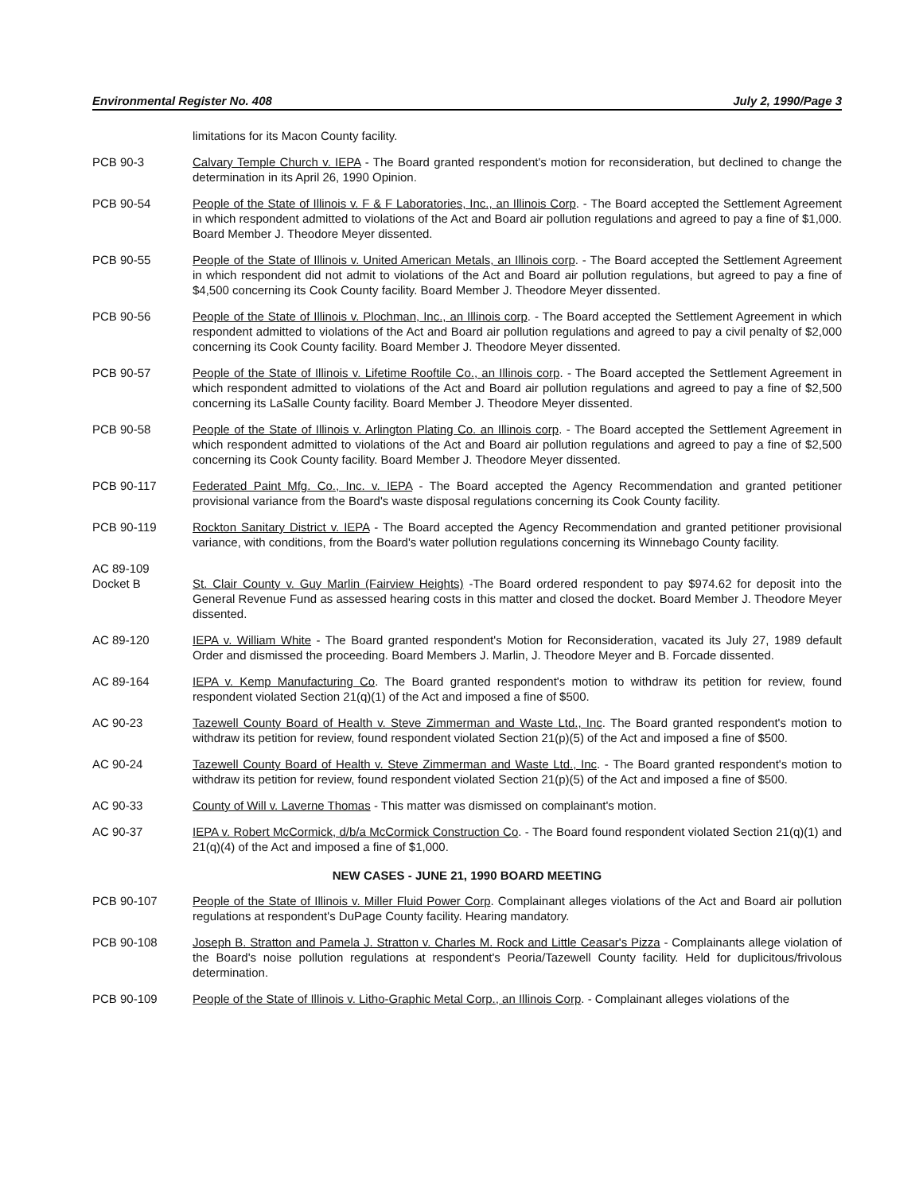Environmental Register No. 408 July 2, 1990/Page 3
limitations for its Macon County facility.
PCB 90-3 Calvary Temple Church v. IEPA - The Board granted respondent's motion for reconsideration, but declined to change the determination in its April 26, 1990 Opinion.
PCB 90-54 People of the State of Illinois v. F & F Laboratories, Inc., an Illinois Corp. - The Board accepted the Settlement Agreement in which respondent admitted to violations of the Act and Board air pollution regulations and agreed to pay a fine of $1,000. Board Member J. Theodore Meyer dissented.
PCB 90-55 People of the State of Illinois v. United American Metals, an Illinois corp. - The Board accepted the Settlement Agreement in which respondent did not admit to violations of the Act and Board air pollution regulations, but agreed to pay a fine of $4,500 concerning its Cook County facility. Board Member J. Theodore Meyer dissented.
PCB 90-56 People of the State of Illinois v. Plochman, Inc., an Illinois corp. - The Board accepted the Settlement Agreement in which respondent admitted to violations of the Act and Board air pollution regulations and agreed to pay a civil penalty of $2,000 concerning its Cook County facility. Board Member J. Theodore Meyer dissented.
PCB 90-57 People of the State of Illinois v. Lifetime Rooftile Co., an Illinois corp. - The Board accepted the Settlement Agreement in which respondent admitted to violations of the Act and Board air pollution regulations and agreed to pay a fine of $2,500 concerning its LaSalle County facility. Board Member J. Theodore Meyer dissented.
PCB 90-58 People of the State of Illinois v. Arlington Plating Co. an Illinois corp. - The Board accepted the Settlement Agreement in which respondent admitted to violations of the Act and Board air pollution regulations and agreed to pay a fine of $2,500 concerning its Cook County facility. Board Member J. Theodore Meyer dissented.
PCB 90-117 Federated Paint Mfg. Co., Inc. v. IEPA - The Board accepted the Agency Recommendation and granted petitioner provisional variance from the Board's waste disposal regulations concerning its Cook County facility.
PCB 90-119 Rockton Sanitary District v. IEPA - The Board accepted the Agency Recommendation and granted petitioner provisional variance, with conditions, from the Board's water pollution regulations concerning its Winnebago County facility.
AC 89-109
Docket B
St. Clair County v. Guy Marlin (Fairview Heights) -The Board ordered respondent to pay $974.62 for deposit into the General Revenue Fund as assessed hearing costs in this matter and closed the docket. Board Member J. Theodore Meyer dissented.
AC 89-120 IEPA v. William White - The Board granted respondent's Motion for Reconsideration, vacated its July 27, 1989 default Order and dismissed the proceeding. Board Members J. Marlin, J. Theodore Meyer and B. Forcade dissented.
AC 89-164 IEPA v. Kemp Manufacturing Co. The Board granted respondent's motion to withdraw its petition for review, found respondent violated Section 21(q)(1) of the Act and imposed a fine of $500.
AC 90-23 Tazewell County Board of Health v. Steve Zimmerman and Waste Ltd., Inc. The Board granted respondent's motion to withdraw its petition for review, found respondent violated Section 21(p)(5) of the Act and imposed a fine of $500.
AC 90-24 Tazewell County Board of Health v. Steve Zimmerman and Waste Ltd., Inc. - The Board granted respondent's motion to withdraw its petition for review, found respondent violated Section 21(p)(5) of the Act and imposed a fine of $500.
AC 90-33 County of Will v. Laverne Thomas - This matter was dismissed on complainant's motion.
AC 90-37 IEPA v. Robert McCormick, d/b/a McCormick Construction Co. - The Board found respondent violated Section 21(q)(1) and 21(q)(4) of the Act and imposed a fine of $1,000.
NEW CASES - JUNE 21, 1990 BOARD MEETING
PCB 90-107 People of the State of Illinois v. Miller Fluid Power Corp. Complainant alleges violations of the Act and Board air pollution regulations at respondent's DuPage County facility. Hearing mandatory.
PCB 90-108 Joseph B. Stratton and Pamela J. Stratton v. Charles M. Rock and Little Ceasar's Pizza - Complainants allege violation of the Board's noise pollution regulations at respondent's Peoria/Tazewell County facility. Held for duplicitous/frivolous determination.
PCB 90-109 People of the State of Illinois v. Litho-Graphic Metal Corp., an Illinois Corp. - Complainant alleges violations of the